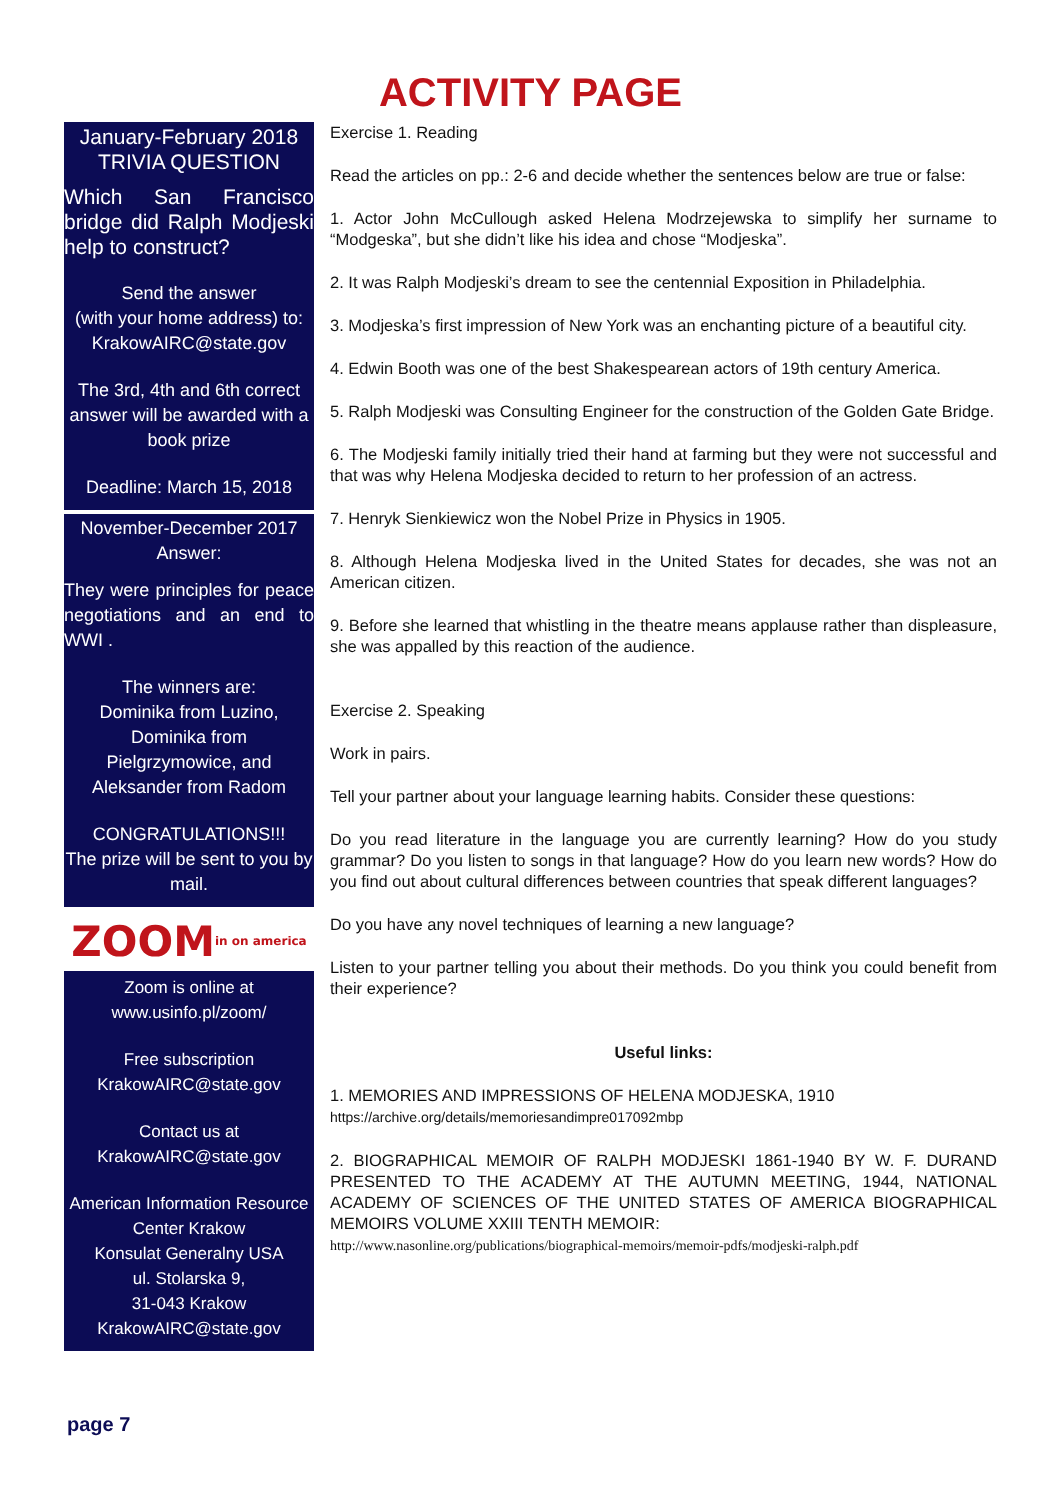ACTIVITY PAGE
January-February 2018
TRIVIA QUESTION
Which San Francisco bridge did Ralph Modjeski help to construct?
Send the answer
(with your home address) to:
KrakowAIRC@state.gov
The 3rd, 4th and 6th correct answer will be awarded with a book prize
Deadline: March 15, 2018
November-December 2017
Answer:
They were principles for peace negotiations and an end to WWI .
The winners are:
Dominika from Luzino, Dominika from Pielgrzymowice, and Aleksander from Radom
CONGRATULATIONS!!!
The prize will be sent to you by mail.
ZOOM in on america
Zoom is online at
www.usinfo.pl/zoom/
Free subscription
KrakowAIRC@state.gov
Contact us at
KrakowAIRC@state.gov
American Information Resource Center Krakow
Konsulat Generalny USA
ul. Stolarska 9,
31-043 Krakow
KrakowAIRC@state.gov
Exercise 1. Reading
Read the articles on pp.: 2-6 and decide whether the sentences below are true or false:
1. Actor John McCullough asked Helena Modrzejewska to simplify her surname to “Modgeska”, but she didn’t like his idea and chose “Modjeska”.
2. It was Ralph Modjeski’s dream to see the centennial Exposition in Philadelphia.
3. Modjeska’s first impression of New York was an enchanting picture of a beautiful city.
4. Edwin Booth was one of the best Shakespearean actors of 19th century America.
5. Ralph Modjeski was Consulting Engineer for the construction of the Golden Gate Bridge.
6. The Modjeski family initially tried their hand at farming but they were not successful and that was why Helena Modjeska decided to return to her profession of an actress.
7. Henryk Sienkiewicz won the Nobel Prize in Physics in 1905.
8. Although Helena Modjeska lived in the United States for decades, she was not an American citizen.
9. Before she learned that whistling in the theatre means applause rather than displeasure, she was appalled by this reaction of the audience.
Exercise 2. Speaking
Work in pairs.
Tell your partner about your language learning habits. Consider these questions:
Do you read literature in the language you are currently learning? How do you study grammar? Do you listen to songs in that language? How do you learn new words? How do you find out about cultural differences between countries that speak different languages?
Do you have any novel techniques of learning a new language?
Listen to your partner telling you about their methods. Do you think you could benefit from their experience?
Useful links:
1. MEMORIES AND IMPRESSIONS OF HELENA MODJESKA, 1910
https://archive.org/details/memoriesandimpre017092mbp
2. BIOGRAPHICAL MEMOIR OF RALPH MODJESKI 1861-1940 BY W. F. DURAND PRESENTED TO THE ACADEMY AT THE AUTUMN MEETING, 1944, NATIONAL ACADEMY OF SCIENCES OF THE UNITED STATES OF AMERICA BIOGRAPHICAL MEMOIRS VOLUME XXIII TENTH MEMOIR:
http://www.nasonline.org/publications/biographical-memoirs/memoir-pdfs/modjeski-ralph.pdf
page 7